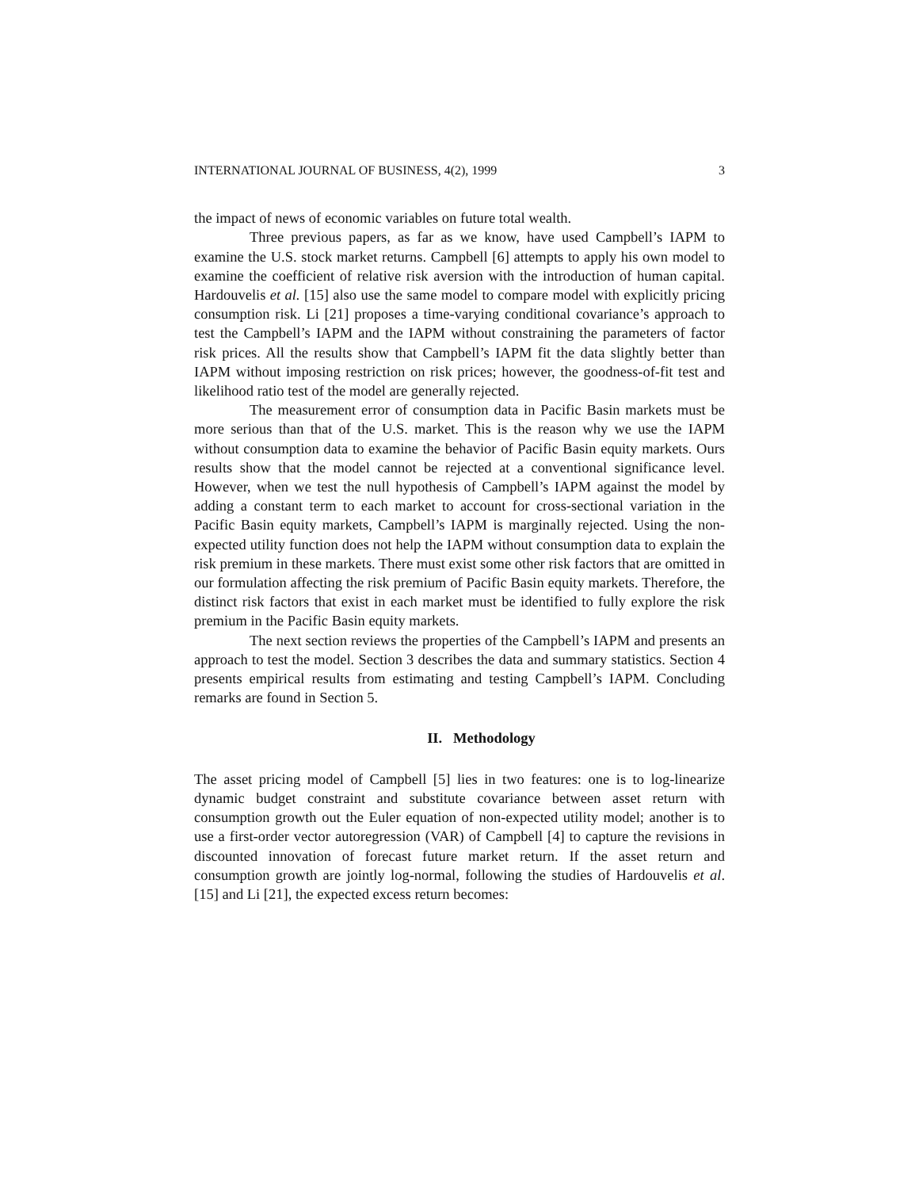INTERNATIONAL JOURNAL OF BUSINESS, 4(2), 1999 3
the impact of news of economic variables on future total wealth.
Three previous papers, as far as we know, have used Campbell’s IAPM to examine the U.S. stock market returns. Campbell [6] attempts to apply his own model to examine the coefficient of relative risk aversion with the introduction of human capital. Hardouvelis et al. [15] also use the same model to compare model with explicitly pricing consumption risk. Li [21] proposes a time-varying conditional covariance’s approach to test the Campbell’s IAPM and the IAPM without constraining the parameters of factor risk prices. All the results show that Campbell’s IAPM fit the data slightly better than IAPM without imposing restriction on risk prices; however, the goodness-of-fit test and likelihood ratio test of the model are generally rejected.
The measurement error of consumption data in Pacific Basin markets must be more serious than that of the U.S. market. This is the reason why we use the IAPM without consumption data to examine the behavior of Pacific Basin equity markets. Ours results show that the model cannot be rejected at a conventional significance level. However, when we test the null hypothesis of Campbell’s IAPM against the model by adding a constant term to each market to account for cross-sectional variation in the Pacific Basin equity markets, Campbell’s IAPM is marginally rejected. Using the non-expected utility function does not help the IAPM without consumption data to explain the risk premium in these markets. There must exist some other risk factors that are omitted in our formulation affecting the risk premium of Pacific Basin equity markets. Therefore, the distinct risk factors that exist in each market must be identified to fully explore the risk premium in the Pacific Basin equity markets.
The next section reviews the properties of the Campbell’s IAPM and presents an approach to test the model. Section 3 describes the data and summary statistics. Section 4 presents empirical results from estimating and testing Campbell’s IAPM. Concluding remarks are found in Section 5.
II. Methodology
The asset pricing model of Campbell [5] lies in two features: one is to log-linearize dynamic budget constraint and substitute covariance between asset return with consumption growth out the Euler equation of non-expected utility model; another is to use a first-order vector autoregression (VAR) of Campbell [4] to capture the revisions in discounted innovation of forecast future market return. If the asset return and consumption growth are jointly log-normal, following the studies of Hardouvelis et al. [15] and Li [21], the expected excess return becomes: